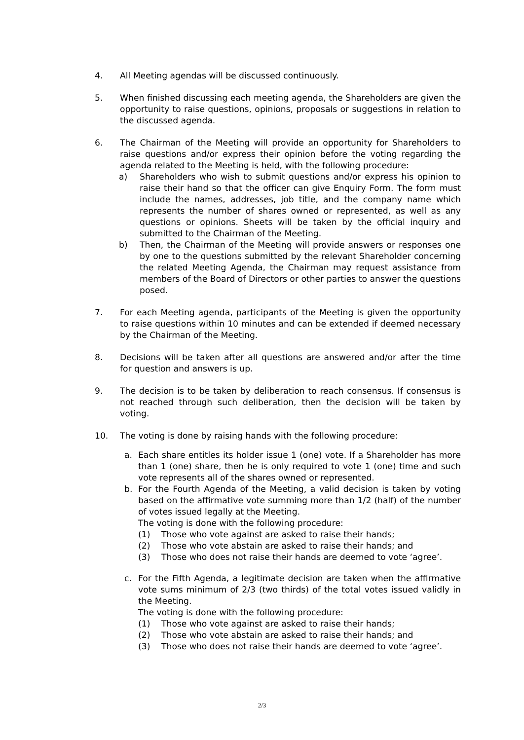4. All Meeting agendas will be discussed continuously.
5. When finished discussing each meeting agenda, the Shareholders are given the opportunity to raise questions, opinions, proposals or suggestions in relation to the discussed agenda.
6. The Chairman of the Meeting will provide an opportunity for Shareholders to raise questions and/or express their opinion before the voting regarding the agenda related to the Meeting is held, with the following procedure:
a) Shareholders who wish to submit questions and/or express his opinion to raise their hand so that the officer can give Enquiry Form. The form must include the names, addresses, job title, and the company name which represents the number of shares owned or represented, as well as any questions or opinions. Sheets will be taken by the official inquiry and submitted to the Chairman of the Meeting.
b) Then, the Chairman of the Meeting will provide answers or responses one by one to the questions submitted by the relevant Shareholder concerning the related Meeting Agenda, the Chairman may request assistance from members of the Board of Directors or other parties to answer the questions posed.
7. For each Meeting agenda, participants of the Meeting is given the opportunity to raise questions within 10 minutes and can be extended if deemed necessary by the Chairman of the Meeting.
8. Decisions will be taken after all questions are answered and/or after the time for question and answers is up.
9. The decision is to be taken by deliberation to reach consensus. If consensus is not reached through such deliberation, then the decision will be taken by voting.
10. The voting is done by raising hands with the following procedure:
a. Each share entitles its holder issue 1 (one) vote. If a Shareholder has more than 1 (one) share, then he is only required to vote 1 (one) time and such vote represents all of the shares owned or represented.
b. For the Fourth Agenda of the Meeting, a valid decision is taken by voting based on the affirmative vote summing more than 1/2 (half) of the number of votes issued legally at the Meeting.
The voting is done with the following procedure:
(1) Those who vote against are asked to raise their hands;
(2) Those who vote abstain are asked to raise their hands; and
(3) Those who does not raise their hands are deemed to vote ‘agree’.
c. For the Fifth Agenda, a legitimate decision are taken when the affirmative vote sums minimum of 2/3 (two thirds) of the total votes issued validly in the Meeting.
The voting is done with the following procedure:
(1) Those who vote against are asked to raise their hands;
(2) Those who vote abstain are asked to raise their hands; and
(3) Those who does not raise their hands are deemed to vote ‘agree’.
2/3